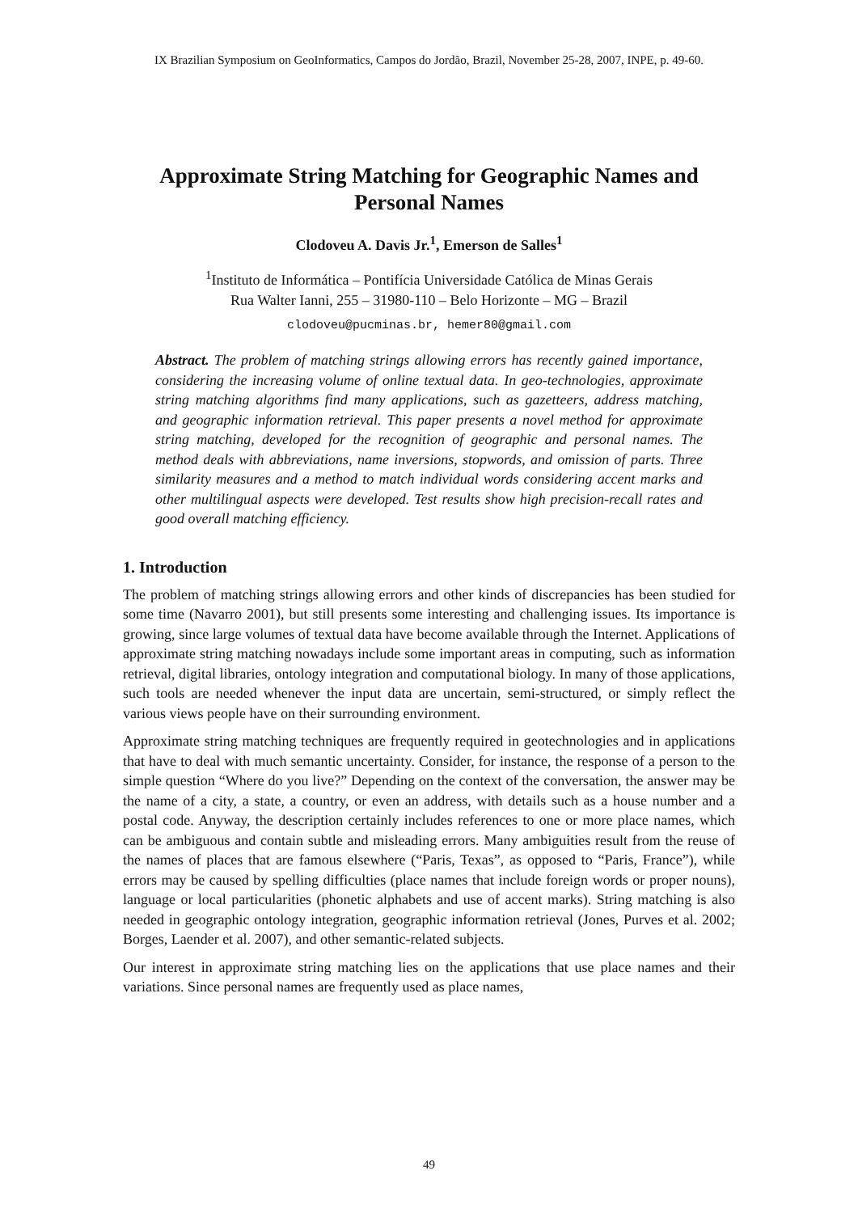IX Brazilian Symposium on GeoInformatics, Campos do Jordão, Brazil, November 25-28, 2007, INPE, p. 49-60.
Approximate String Matching for Geographic Names and Personal Names
Clodoveu A. Davis Jr.<sup>1</sup>, Emerson de Salles<sup>1</sup>
<sup>1</sup> Instituto de Informática – Pontifícia Universidade Católica de Minas Gerais
Rua Walter Ianni, 255 – 31980-110 – Belo Horizonte – MG – Brazil
clodoveu@pucminas.br, hemer80@gmail.com
Abstract. The problem of matching strings allowing errors has recently gained importance, considering the increasing volume of online textual data. In geo-technologies, approximate string matching algorithms find many applications, such as gazetteers, address matching, and geographic information retrieval. This paper presents a novel method for approximate string matching, developed for the recognition of geographic and personal names. The method deals with abbreviations, name inversions, stopwords, and omission of parts. Three similarity measures and a method to match individual words considering accent marks and other multilingual aspects were developed. Test results show high precision-recall rates and good overall matching efficiency.
1. Introduction
The problem of matching strings allowing errors and other kinds of discrepancies has been studied for some time (Navarro 2001), but still presents some interesting and challenging issues. Its importance is growing, since large volumes of textual data have become available through the Internet. Applications of approximate string matching nowadays include some important areas in computing, such as information retrieval, digital libraries, ontology integration and computational biology. In many of those applications, such tools are needed whenever the input data are uncertain, semi-structured, or simply reflect the various views people have on their surrounding environment.
Approximate string matching techniques are frequently required in geotechnologies and in applications that have to deal with much semantic uncertainty. Consider, for instance, the response of a person to the simple question “Where do you live?” Depending on the context of the conversation, the answer may be the name of a city, a state, a country, or even an address, with details such as a house number and a postal code. Anyway, the description certainly includes references to one or more place names, which can be ambiguous and contain subtle and misleading errors. Many ambiguities result from the reuse of the names of places that are famous elsewhere (“Paris, Texas”, as opposed to “Paris, France”), while errors may be caused by spelling difficulties (place names that include foreign words or proper nouns), language or local particularities (phonetic alphabets and use of accent marks). String matching is also needed in geographic ontology integration, geographic information retrieval (Jones, Purves et al. 2002; Borges, Laender et al. 2007), and other semantic-related subjects.
Our interest in approximate string matching lies on the applications that use place names and their variations. Since personal names are frequently used as place names,
49